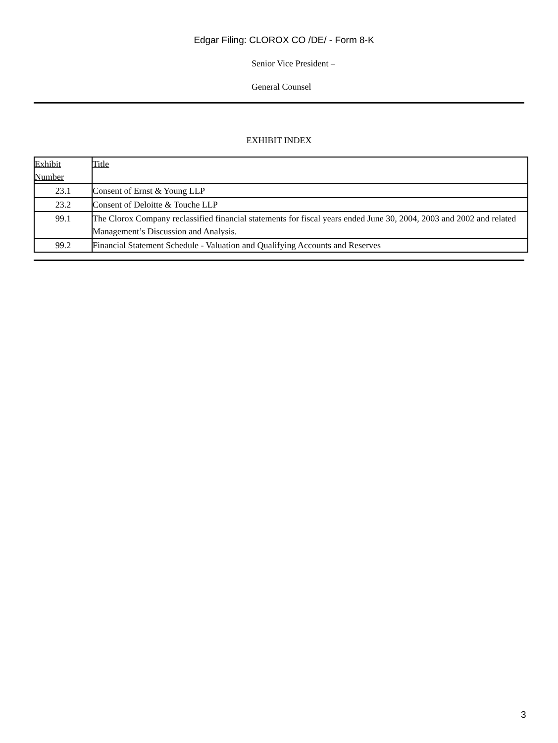Edgar Filing: CLOROX CO /DE/ - Form 8-K
Senior Vice President –
General Counsel
EXHIBIT INDEX
| Exhibit Number | Title |
| --- | --- |
| 23.1 | Consent of Ernst & Young LLP |
| 23.2 | Consent of Deloitte & Touche LLP |
| 99.1 | The Clorox Company reclassified financial statements for fiscal years ended June 30, 2004, 2003 and 2002 and related Management’s Discussion and Analysis. |
| 99.2 | Financial Statement Schedule - Valuation and Qualifying Accounts and Reserves |
3